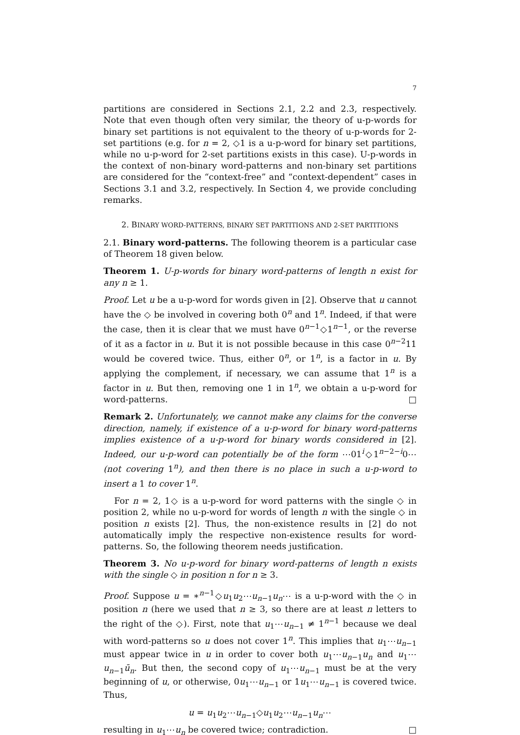7
partitions are considered in Sections 2.1, 2.2 and 2.3, respectively. Note that even though often very similar, the theory of u-p-words for binary set partitions is not equivalent to the theory of u-p-words for 2-set partitions (e.g. for n = 2, ◇1 is a u-p-word for binary set partitions, while no u-p-word for 2-set partitions exists in this case). U-p-words in the context of non-binary word-patterns and non-binary set partitions are considered for the “context-free” and “context-dependent” cases in Sections 3.1 and 3.2, respectively. In Section 4, we provide concluding remarks.
2. BINARY WORD-PATTERNS, BINARY SET PARTITIONS AND 2-SET PARTITIONS
2.1. Binary word-patterns. The following theorem is a particular case of Theorem 18 given below.
Theorem 1. U-p-words for binary word-patterns of length n exist for any n ≥ 1.
Proof. Let u be a u-p-word for words given in [2]. Observe that u cannot have the ◇ be involved in covering both 0<sup>n</sup> and 1<sup>n</sup>. Indeed, if that were the case, then it is clear that we must have 0<sup>n−1</sup>◇1<sup>n−1</sup>, or the reverse of it as a factor in u. But it is not possible because in this case 0<sup>n−2</sup>11 would be covered twice. Thus, either 0<sup>n</sup>, or 1<sup>n</sup>, is a factor in u. By applying the complement, if necessary, we can assume that 1<sup>n</sup> is a factor in u. But then, removing one 1 in 1<sup>n</sup>, we obtain a u-p-word for word-patterns. □
Remark 2. Unfortunately, we cannot make any claims for the converse direction, namely, if existence of a u-p-word for binary word-patterns implies existence of a u-p-word for binary words considered in [2]. Indeed, our u-p-word can potentially be of the form ⋯01<sup>i</sup>◇1<sup>n−2−i</sup>0⋯ (not covering 1<sup>n</sup>), and then there is no place in such a u-p-word to insert a 1 to cover 1<sup>n</sup>.
For n = 2, 1◇ is a u-p-word for word patterns with the single ◇ in position 2, while no u-p-word for words of length n with the single ◇ in position n exists [2]. Thus, the non-existence results in [2] do not automatically imply the respective non-existence results for word-patterns. So, the following theorem needs justification.
Theorem 3. No u-p-word for binary word-patterns of length n exists with the single ◇ in position n for n ≥ 3.
Proof. Suppose u = ∗<sup>n−1</sup>◇u<sub>1</sub>u<sub>2</sub>⋯u<sub>n−1</sub>u<sub>n</sub>⋯ is a u-p-word with the ◇ in position n (here we used that n ≥ 3, so there are at least n letters to the right of the ◇). First, note that u<sub>1</sub>⋯u<sub>n−1</sub> ≠ 1<sup>n−1</sup> because we deal with word-patterns so u does not cover 1<sup>n</sup>. This implies that u<sub>1</sub>⋯u<sub>n−1</sub> must appear twice in u in order to cover both u<sub>1</sub>⋯u<sub>n−1</sub>u<sub>n</sub> and u<sub>1</sub>⋯u<sub>n−1</sub>ū<sub>n</sub>. But then, the second copy of u<sub>1</sub>⋯u<sub>n−1</sub> must be at the very beginning of u, or otherwise, 0u<sub>1</sub>⋯u<sub>n−1</sub> or 1u<sub>1</sub>⋯u<sub>n−1</sub> is covered twice. Thus,
u = u<sub>1</sub>u<sub>2</sub>⋯u<sub>n−1</sub>◇u<sub>1</sub>u<sub>2</sub>⋯u<sub>n−1</sub>u<sub>n</sub>⋯
resulting in u<sub>1</sub>⋯u<sub>n</sub> be covered twice; contradiction. □